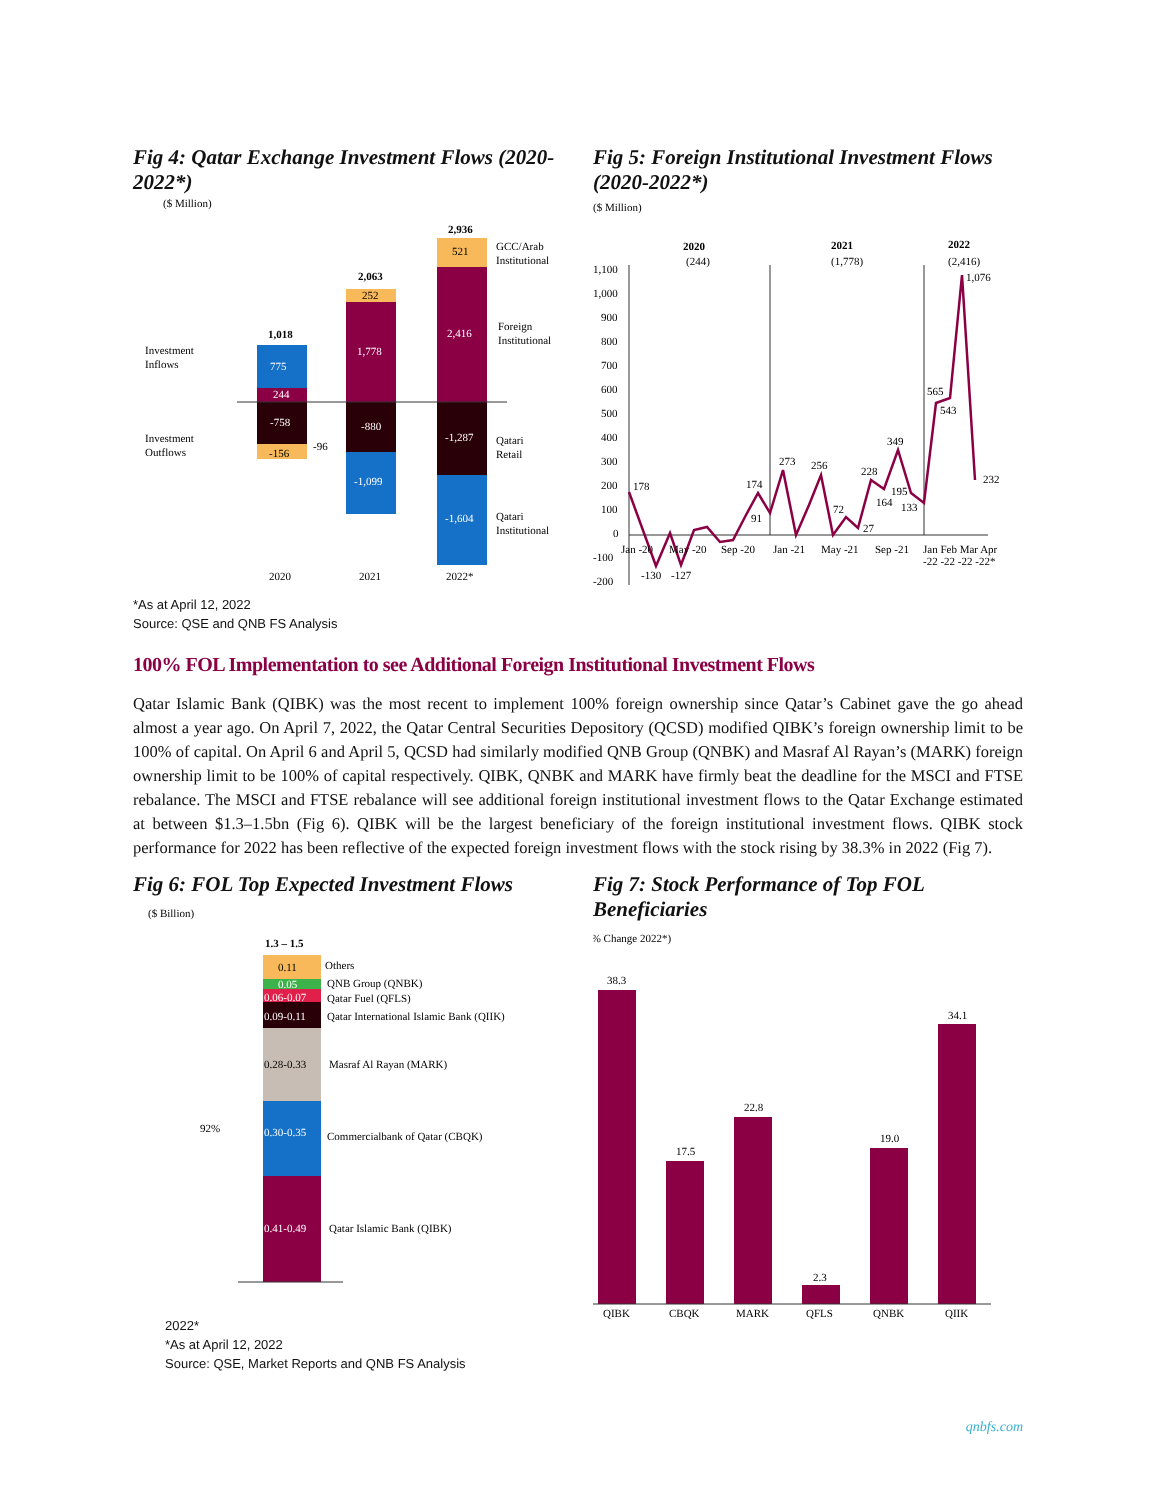Fig 4: Qatar Exchange Investment Flows (2020-2022*)
($ Million)
1,018
775
244
-758
-156
-96
2,063
252
1,778
-880
-1,099
2,936
521
2,416
-1,287
-1,604
Investment
Inflows
Investment
Outflows
GCC/Arab
Institutional
Foreign
Institutional
Qatari
Retail
Qatari
Institutional
2020
2021
2022*
Fig 5: Foreign Institutional Investment Flows (2020-2022*)
($ Million)
2020
(244)
2021
(1,778)
2022
(2,416)
1,100
1,000
900
800
700
600
500
400
300
200
100
0
-100
-200
178
-130
-127
174
91
273
256
72
27
228
349
195
164
133
565
543
1,076
232
Jan -20
May -20
Sep -20
Jan -21
May -21
Sep -21
Jan Feb Mar Apr
-22 -22 -22 -22*
*As at April 12, 2022
Source: QSE and QNB FS Analysis
100% FOL Implementation to see Additional Foreign Institutional Investment Flows
Qatar Islamic Bank (QIBK) was the most recent to implement 100% foreign ownership since Qatar’s Cabinet gave the go ahead almost a year ago. On April 7, 2022, the Qatar Central Securities Depository (QCSD) modified QIBK’s foreign ownership limit to be 100% of capital. On April 6 and April 5, QCSD had similarly modified QNB Group (QNBK) and Masraf Al Rayan’s (MARK) foreign ownership limit to be 100% of capital respectively. QIBK, QNBK and MARK have firmly beat the deadline for the MSCI and FTSE rebalance. The MSCI and FTSE rebalance will see additional foreign institutional investment flows to the Qatar Exchange estimated at between $1.3–1.5bn (Fig 6). QIBK will be the largest beneficiary of the foreign institutional investment flows. QIBK stock performance for 2022 has been reflective of the expected foreign investment flows with the stock rising by 38.3% in 2022 (Fig 7).
Fig 6: FOL Top Expected Investment Flows
($ Billion)
1.3 – 1.5
0.11
Others
0.05
QNB Group (QNBK)
0.06-0.07
Qatar Fuel (QFLS)
0.09-0.11
Qatar International Islamic Bank (QIIK)
0.28-0.33
Masraf Al Rayan (MARK)
0.30-0.35
Commercialbank of Qatar (CBQK)
0.41-0.49
Qatar Islamic Bank (QIBK)
92%
Fig 7: Stock Performance of Top FOL Beneficiaries
(% Change 2022*)
38.3
17.5
22.8
2.3
19.0
34.1
QIBK
CBQK
MARK
QFLS
QNBK
QIIK
2022*
*As at April 12, 2022
Source: QSE, Market Reports and QNB FS Analysis
qnbfs.com